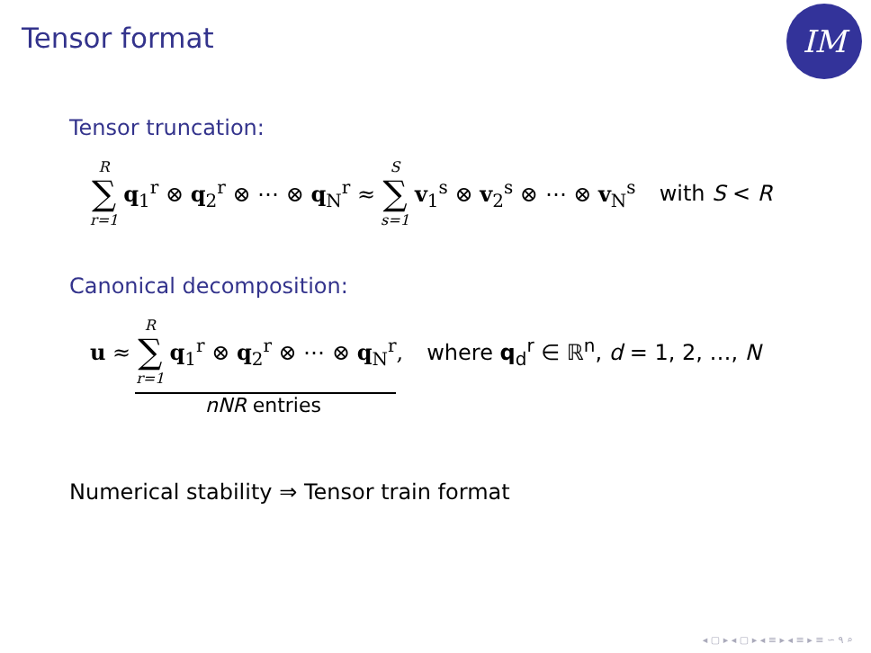Tensor format
IM
Tensor truncation:
R ∑ r=1 q<sub>1</sub><sup>r</sup> ⊗ q<sub>2</sub><sup>r</sup> ⊗ ⋯ ⊗ q<sub>N</sub><sup>r</sup> ≈ S ∑ s=1 v<sub>1</sub><sup>s</sup> ⊗ v<sub>2</sub><sup>s</sup> ⊗ ⋯ ⊗ v<sub>N</sub><sup>s</sup> with S < R
Canonical decomposition:
u ≈ R ∑ r=1 q<sub>1</sub><sup>r</sup> ⊗ q<sub>2</sub><sup>r</sup> ⊗ ⋯ ⊗ q<sub>N</sub><sup>r</sup>, where q<sub>d</sub><sup>r</sup> ∈ ℝ<sup>n</sup>, d = 1, 2, …, N
nNR entries
Numerical stability ⇒ Tensor train format
◂ ▢ ▸ ◂ ▢ ▸ ◂ ≡ ▸ ◂ ≡ ▸ ≡ ∽ ۹ ⌕